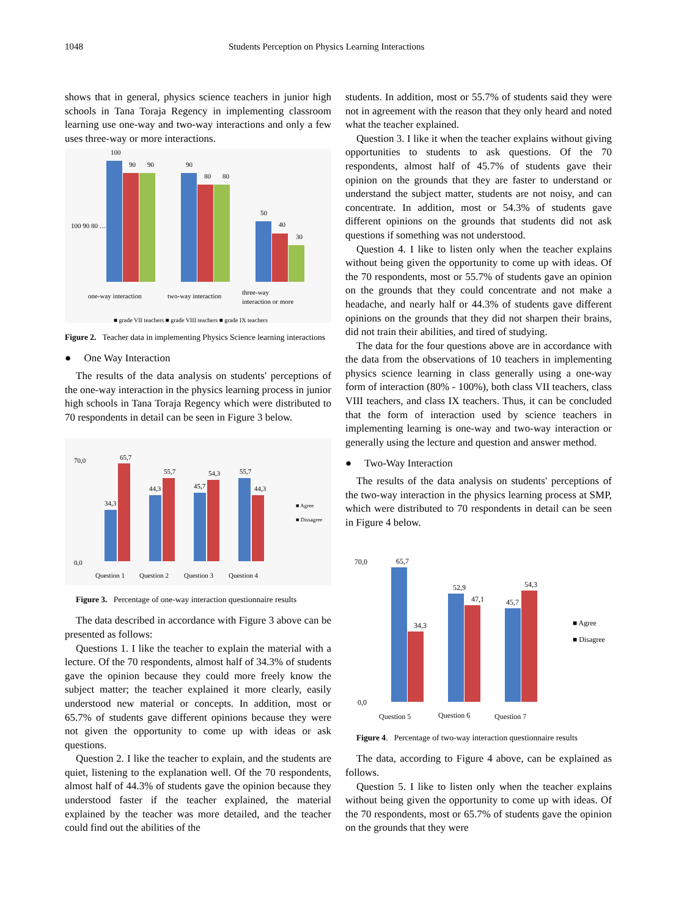1048 Students Perception on Physics Learning Interactions
shows that in general, physics science teachers in junior high schools in Tana Toraja Regency in implementing classroom learning use one-way and two-way interactions and only a few uses three-way or more interactions.
100 90 80 …
100
90
90
90
80
80
50
40
30
one-way interaction
two-way interaction
three-way
interaction or more
■ grade VII teachers ■ grade VIII teachers ■ grade IX teachers
Figure 2. Teacher data in implementing Physics Science learning interactions
● One Way Interaction
The results of the data analysis on students' perceptions of the one-way interaction in the physics learning process in junior high schools in Tana Toraja Regency which were distributed to 70 respondents in detail can be seen in Figure 3 below.
34,3
65,7
44,3
55,7
45,7
54,3
55,7
44,3
70,0
0,0
Question 1
Question 2
Question 3
Question 4
■ Agree
■ Dissagree
Figure 3. Percentage of one-way interaction questionnaire results
The data described in accordance with Figure 3 above can be presented as follows:
Questions 1. I like the teacher to explain the material with a lecture. Of the 70 respondents, almost half of 34.3% of students gave the opinion because they could more freely know the subject matter; the teacher explained it more clearly, easily understood new material or concepts. In addition, most or 65.7% of students gave different opinions because they were not given the opportunity to come up with ideas or ask questions.
Question 2. I like the teacher to explain, and the students are quiet, listening to the explanation well. Of the 70 respondents, almost half of 44.3% of students gave the opinion because they understood faster if the teacher explained, the material explained by the teacher was more detailed, and the teacher could find out the abilities of the
students. In addition, most or 55.7% of students said they were not in agreement with the reason that they only heard and noted what the teacher explained.
Question 3. I like it when the teacher explains without giving opportunities to students to ask questions. Of the 70 respondents, almost half of 45.7% of students gave their opinion on the grounds that they are faster to understand or understand the subject matter, students are not noisy, and can concentrate. In addition, most or 54.3% of students gave different opinions on the grounds that students did not ask questions if something was not understood.
Question 4. I like to listen only when the teacher explains without being given the opportunity to come up with ideas. Of the 70 respondents, most or 55.7% of students gave an opinion on the grounds that they could concentrate and not make a headache, and nearly half or 44.3% of students gave different opinions on the grounds that they did not sharpen their brains, did not train their abilities, and tired of studying.
The data for the four questions above are in accordance with the data from the observations of 10 teachers in implementing physics science learning in class generally using a one-way form of interaction (80% - 100%), both class VII teachers, class VIII teachers, and class IX teachers. Thus, it can be concluded that the form of interaction used by science teachers in implementing learning is one-way and two-way interaction or generally using the lecture and question and answer method.
● Two-Way Interaction
The results of the data analysis on students' perceptions of the two-way interaction in the physics learning process at SMP, which were distributed to 70 respondents in detail can be seen in Figure 4 below.
65,7
34,3
52,9
47,1
45,7
54,3
70,0
0,0
Question 5
Question 6
Question 7
■ Agree
■ Disagree
Figure 4. Percentage of two-way interaction questionnaire results
The data, according to Figure 4 above, can be explained as follows.
Question 5. I like to listen only when the teacher explains without being given the opportunity to come up with ideas. Of the 70 respondents, most or 65.7% of students gave the opinion on the grounds that they were